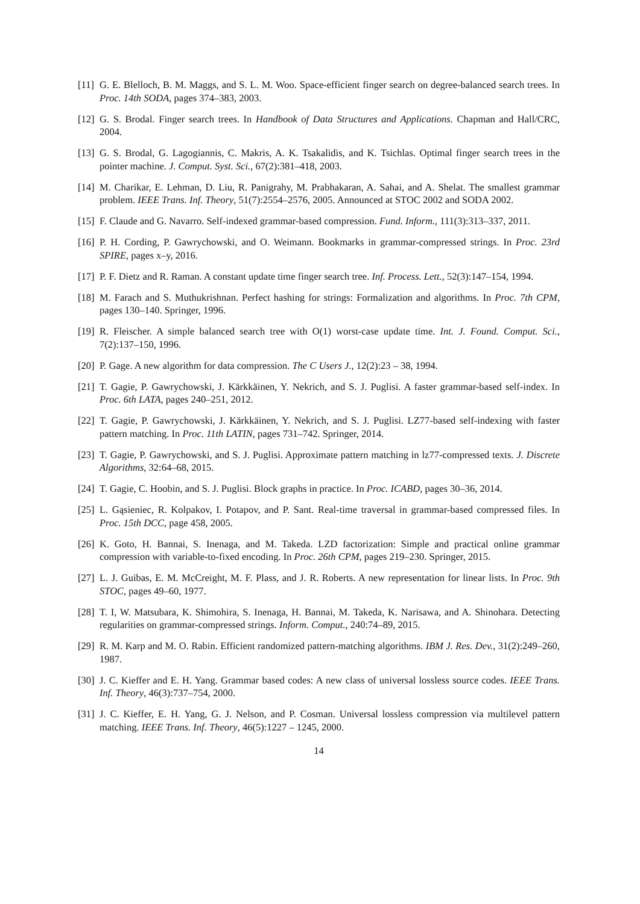[11] G. E. Blelloch, B. M. Maggs, and S. L. M. Woo. Space-efficient finger search on degree-balanced search trees. In Proc. 14th SODA, pages 374–383, 2003.
[12] G. S. Brodal. Finger search trees. In Handbook of Data Structures and Applications. Chapman and Hall/CRC, 2004.
[13] G. S. Brodal, G. Lagogiannis, C. Makris, A. K. Tsakalidis, and K. Tsichlas. Optimal finger search trees in the pointer machine. J. Comput. Syst. Sci., 67(2):381–418, 2003.
[14] M. Charikar, E. Lehman, D. Liu, R. Panigrahy, M. Prabhakaran, A. Sahai, and A. Shelat. The smallest grammar problem. IEEE Trans. Inf. Theory, 51(7):2554–2576, 2005. Announced at STOC 2002 and SODA 2002.
[15] F. Claude and G. Navarro. Self-indexed grammar-based compression. Fund. Inform., 111(3):313–337, 2011.
[16] P. H. Cording, P. Gawrychowski, and O. Weimann. Bookmarks in grammar-compressed strings. In Proc. 23rd SPIRE, pages x–y, 2016.
[17] P. F. Dietz and R. Raman. A constant update time finger search tree. Inf. Process. Lett., 52(3):147–154, 1994.
[18] M. Farach and S. Muthukrishnan. Perfect hashing for strings: Formalization and algorithms. In Proc. 7th CPM, pages 130–140. Springer, 1996.
[19] R. Fleischer. A simple balanced search tree with O(1) worst-case update time. Int. J. Found. Comput. Sci., 7(2):137–150, 1996.
[20] P. Gage. A new algorithm for data compression. The C Users J., 12(2):23 – 38, 1994.
[21] T. Gagie, P. Gawrychowski, J. Kärkkäinen, Y. Nekrich, and S. J. Puglisi. A faster grammar-based self-index. In Proc. 6th LATA, pages 240–251, 2012.
[22] T. Gagie, P. Gawrychowski, J. Kärkkäinen, Y. Nekrich, and S. J. Puglisi. LZ77-based self-indexing with faster pattern matching. In Proc. 11th LATIN, pages 731–742. Springer, 2014.
[23] T. Gagie, P. Gawrychowski, and S. J. Puglisi. Approximate pattern matching in lz77-compressed texts. J. Discrete Algorithms, 32:64–68, 2015.
[24] T. Gagie, C. Hoobin, and S. J. Puglisi. Block graphs in practice. In Proc. ICABD, pages 30–36, 2014.
[25] L. Gąsieniec, R. Kolpakov, I. Potapov, and P. Sant. Real-time traversal in grammar-based compressed files. In Proc. 15th DCC, page 458, 2005.
[26] K. Goto, H. Bannai, S. Inenaga, and M. Takeda. LZD factorization: Simple and practical online grammar compression with variable-to-fixed encoding. In Proc. 26th CPM, pages 219–230. Springer, 2015.
[27] L. J. Guibas, E. M. McCreight, M. F. Plass, and J. R. Roberts. A new representation for linear lists. In Proc. 9th STOC, pages 49–60, 1977.
[28] T. I, W. Matsubara, K. Shimohira, S. Inenaga, H. Bannai, M. Takeda, K. Narisawa, and A. Shinohara. Detecting regularities on grammar-compressed strings. Inform. Comput., 240:74–89, 2015.
[29] R. M. Karp and M. O. Rabin. Efficient randomized pattern-matching algorithms. IBM J. Res. Dev., 31(2):249–260, 1987.
[30] J. C. Kieffer and E. H. Yang. Grammar based codes: A new class of universal lossless source codes. IEEE Trans. Inf. Theory, 46(3):737–754, 2000.
[31] J. C. Kieffer, E. H. Yang, G. J. Nelson, and P. Cosman. Universal lossless compression via multilevel pattern matching. IEEE Trans. Inf. Theory, 46(5):1227 – 1245, 2000.
14